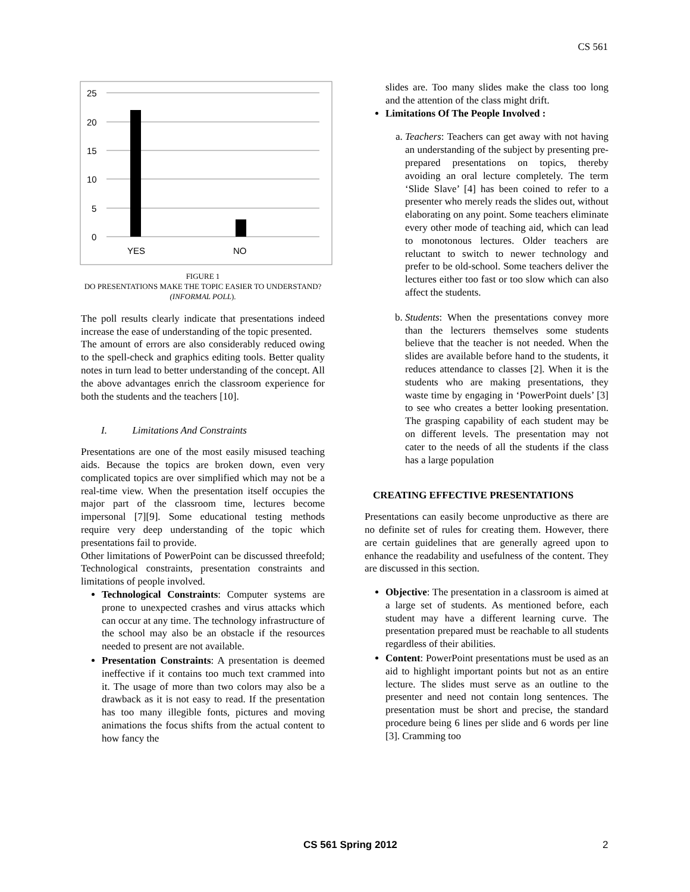CS 561
25
20
15
10
5
0
YES
NO
FIGURE 1
DO PRESENTATIONS MAKE THE TOPIC EASIER TO UNDERSTAND? (INFORMAL POLL).
The poll results clearly indicate that presentations indeed increase the ease of understanding of the topic presented.
The amount of errors are also considerably reduced owing to the spell-check and graphics editing tools. Better quality notes in turn lead to better understanding of the concept. All the above advantages enrich the classroom experience for both the students and the teachers [10].
I. Limitations And Constraints
Presentations are one of the most easily misused teaching aids. Because the topics are broken down, even very complicated topics are over simplified which may not be a real-time view. When the presentation itself occupies the major part of the classroom time, lectures become impersonal [7][9]. Some educational testing methods require very deep understanding of the topic which presentations fail to provide.
Other limitations of PowerPoint can be discussed threefold; Technological constraints, presentation constraints and limitations of people involved.
Technological Constraints: Computer systems are prone to unexpected crashes and virus attacks which can occur at any time. The technology infrastructure of the school may also be an obstacle if the resources needed to present are not available.
Presentation Constraints: A presentation is deemed ineffective if it contains too much text crammed into it. The usage of more than two colors may also be a drawback as it is not easy to read. If the presentation has too many illegible fonts, pictures and moving animations the focus shifts from the actual content to how fancy the
slides are. Too many slides make the class too long and the attention of the class might drift.
Limitations Of The People Involved :
a. Teachers: Teachers can get away with not having an understanding of the subject by presenting pre-prepared presentations on topics, thereby avoiding an oral lecture completely. The term ‘Slide Slave’ [4] has been coined to refer to a presenter who merely reads the slides out, without elaborating on any point. Some teachers eliminate every other mode of teaching aid, which can lead to monotonous lectures. Older teachers are reluctant to switch to newer technology and prefer to be old-school. Some teachers deliver the lectures either too fast or too slow which can also affect the students.
b. Students: When the presentations convey more than the lecturers themselves some students believe that the teacher is not needed. When the slides are available before hand to the students, it reduces attendance to classes [2]. When it is the students who are making presentations, they waste time by engaging in ‘PowerPoint duels’ [3] to see who creates a better looking presentation. The grasping capability of each student may be on different levels. The presentation may not cater to the needs of all the students if the class has a large population
CREATING EFFECTIVE PRESENTATIONS
Presentations can easily become unproductive as there are no definite set of rules for creating them. However, there are certain guidelines that are generally agreed upon to enhance the readability and usefulness of the content. They are discussed in this section.
Objective: The presentation in a classroom is aimed at a large set of students. As mentioned before, each student may have a different learning curve. The presentation prepared must be reachable to all students regardless of their abilities.
Content: PowerPoint presentations must be used as an aid to highlight important points but not as an entire lecture. The slides must serve as an outline to the presenter and need not contain long sentences. The presentation must be short and precise, the standard procedure being 6 lines per slide and 6 words per line [3]. Cramming too
CS 561 Spring 2012 2